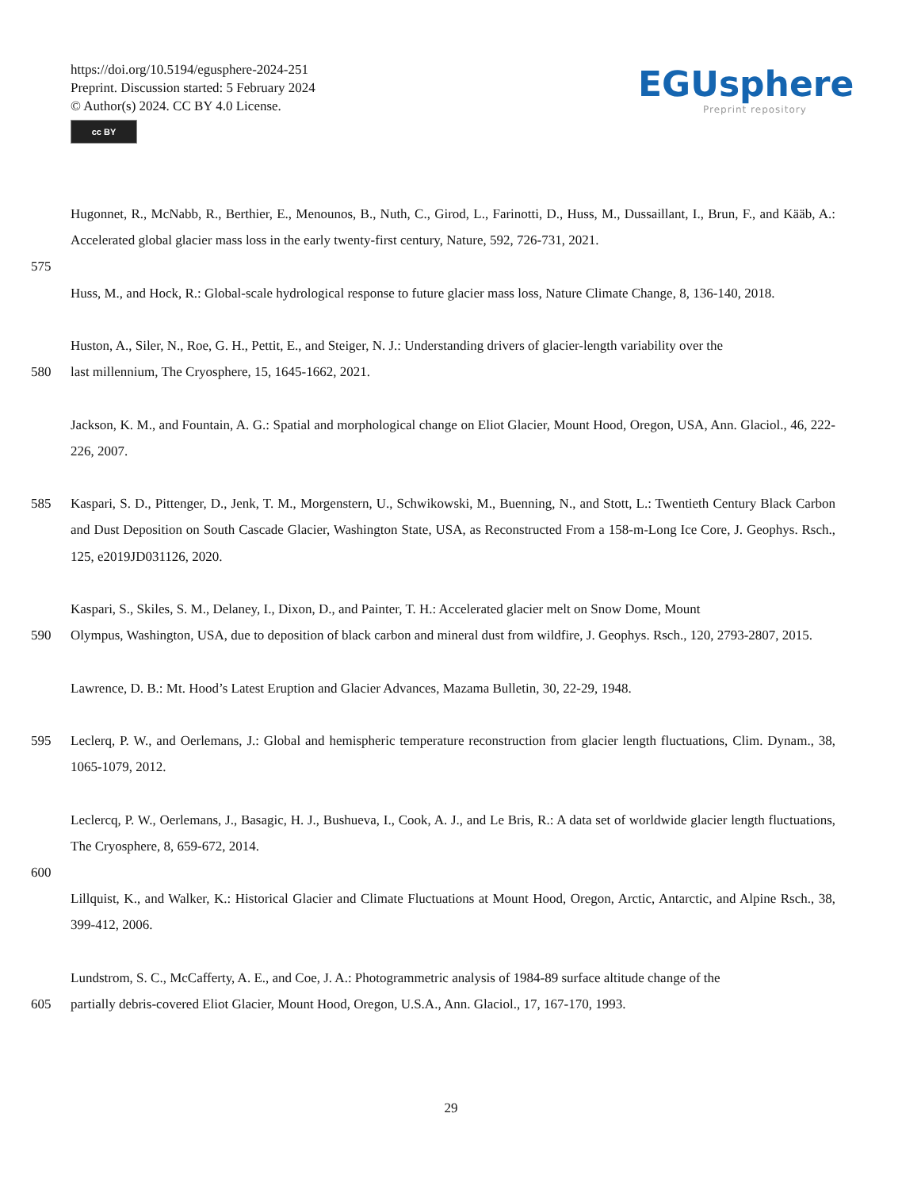https://doi.org/10.5194/egusphere-2024-251
Preprint. Discussion started: 5 February 2024
© Author(s) 2024. CC BY 4.0 License.
cc BY
EGUsphere
Preprint repository
Hugonnet, R., McNabb, R., Berthier, E., Menounos, B., Nuth, C., Girod, L., Farinotti, D., Huss, M., Dussaillant, I., Brun, F., and Kääb, A.: Accelerated global glacier mass loss in the early twenty-first century, Nature, 592, 726-731, 2021.
575
Huss, M., and Hock, R.: Global-scale hydrological response to future glacier mass loss, Nature Climate Change, 8, 136-140, 2018.
Huston, A., Siler, N., Roe, G. H., Pettit, E., and Steiger, N. J.: Understanding drivers of glacier-length variability over the
580 last millennium, The Cryosphere, 15, 1645-1662, 2021.
Jackson, K. M., and Fountain, A. G.: Spatial and morphological change on Eliot Glacier, Mount Hood, Oregon, USA, Ann. Glaciol., 46, 222-226, 2007.
585 Kaspari, S. D., Pittenger, D., Jenk, T. M., Morgenstern, U., Schwikowski, M., Buenning, N., and Stott, L.: Twentieth Century Black Carbon and Dust Deposition on South Cascade Glacier, Washington State, USA, as Reconstructed From a 158-m-Long Ice Core, J. Geophys. Rsch., 125, e2019JD031126, 2020.
Kaspari, S., Skiles, S. M., Delaney, I., Dixon, D., and Painter, T. H.: Accelerated glacier melt on Snow Dome, Mount
590 Olympus, Washington, USA, due to deposition of black carbon and mineral dust from wildfire, J. Geophys. Rsch., 120, 2793-2807, 2015.
Lawrence, D. B.: Mt. Hood’s Latest Eruption and Glacier Advances, Mazama Bulletin, 30, 22-29, 1948.
595 Leclerq, P. W., and Oerlemans, J.: Global and hemispheric temperature reconstruction from glacier length fluctuations, Clim. Dynam., 38, 1065-1079, 2012.
Leclercq, P. W., Oerlemans, J., Basagic, H. J., Bushueva, I., Cook, A. J., and Le Bris, R.: A data set of worldwide glacier length fluctuations, The Cryosphere, 8, 659-672, 2014.
600
Lillquist, K., and Walker, K.: Historical Glacier and Climate Fluctuations at Mount Hood, Oregon, Arctic, Antarctic, and Alpine Rsch., 38, 399-412, 2006.
Lundstrom, S. C., McCafferty, A. E., and Coe, J. A.: Photogrammetric analysis of 1984-89 surface altitude change of the
605 partially debris-covered Eliot Glacier, Mount Hood, Oregon, U.S.A., Ann. Glaciol., 17, 167-170, 1993.
29